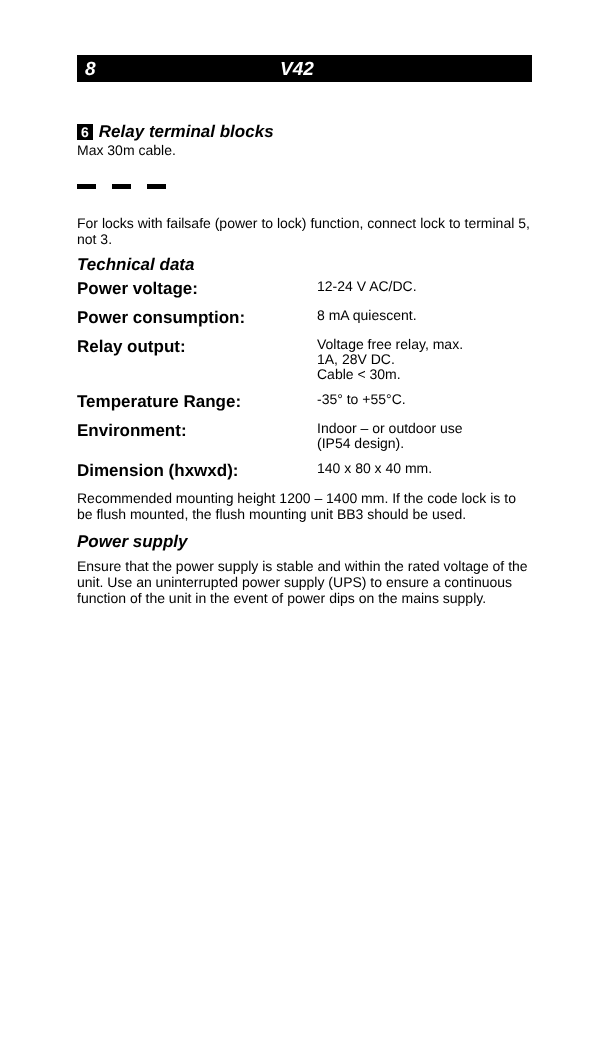8 V42
6 Relay terminal blocks
Max 30m cable.
For locks with failsafe (power to lock) function, connect lock to terminal 5, not 3.
Technical data
| Power voltage: | 12-24 V AC/DC. |
| Power consumption: | 8 mA quiescent. |
| Relay output: | Voltage free relay, max. 1A, 28V DC. Cable < 30m. |
| Temperature Range: | -35° to +55°C. |
| Environment: | Indoor – or outdoor use (IP54 design). |
| Dimension (hxwxd): | 140 x 80 x 40 mm. |
Recommended mounting height 1200 – 1400 mm. If the code lock is to be flush mounted, the flush mounting unit BB3 should be used.
Power supply
Ensure that the power supply is stable and within the rated voltage of the unit. Use an uninterrupted power supply (UPS) to ensure a continuous function of the unit in the event of power dips on the mains supply.